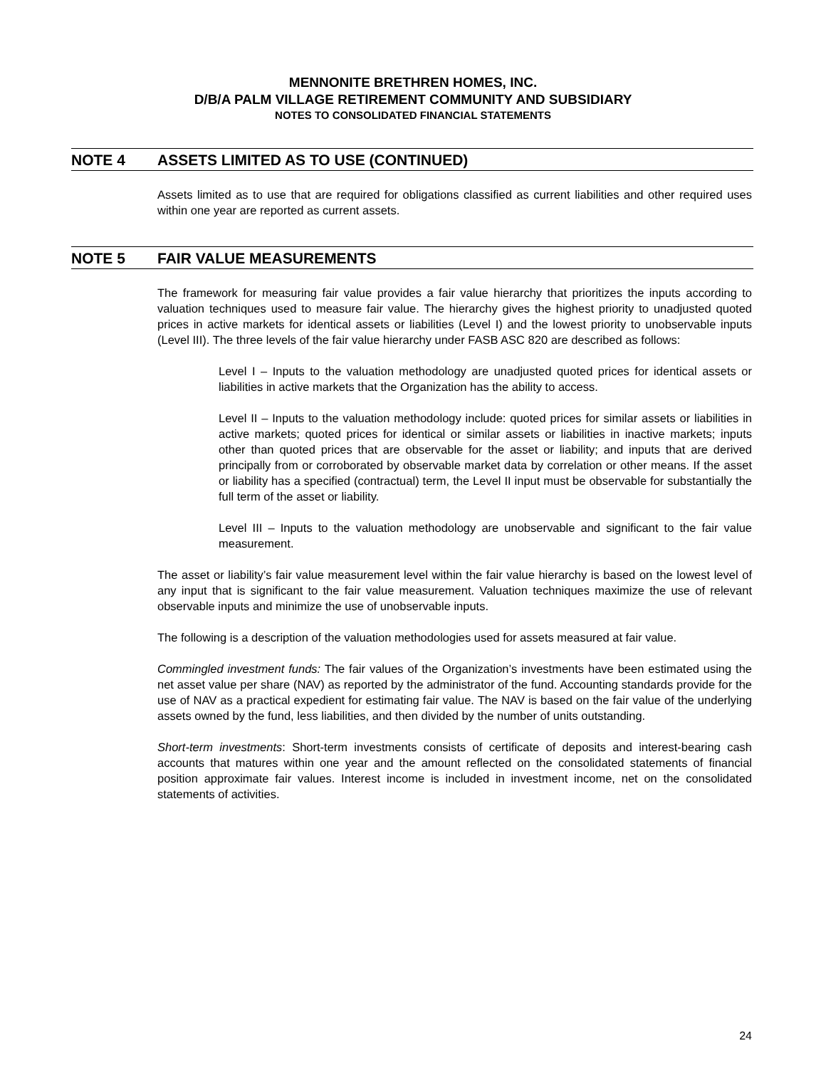MENNONITE BRETHREN HOMES, INC.
D/B/A PALM VILLAGE RETIREMENT COMMUNITY AND SUBSIDIARY
NOTES TO CONSOLIDATED FINANCIAL STATEMENTS
NOTE 4 ASSETS LIMITED AS TO USE (CONTINUED)
Assets limited as to use that are required for obligations classified as current liabilities and other required uses within one year are reported as current assets.
NOTE 5 FAIR VALUE MEASUREMENTS
The framework for measuring fair value provides a fair value hierarchy that prioritizes the inputs according to valuation techniques used to measure fair value. The hierarchy gives the highest priority to unadjusted quoted prices in active markets for identical assets or liabilities (Level I) and the lowest priority to unobservable inputs (Level III). The three levels of the fair value hierarchy under FASB ASC 820 are described as follows:
Level I – Inputs to the valuation methodology are unadjusted quoted prices for identical assets or liabilities in active markets that the Organization has the ability to access.
Level II – Inputs to the valuation methodology include: quoted prices for similar assets or liabilities in active markets; quoted prices for identical or similar assets or liabilities in inactive markets; inputs other than quoted prices that are observable for the asset or liability; and inputs that are derived principally from or corroborated by observable market data by correlation or other means. If the asset or liability has a specified (contractual) term, the Level II input must be observable for substantially the full term of the asset or liability.
Level III – Inputs to the valuation methodology are unobservable and significant to the fair value measurement.
The asset or liability’s fair value measurement level within the fair value hierarchy is based on the lowest level of any input that is significant to the fair value measurement. Valuation techniques maximize the use of relevant observable inputs and minimize the use of unobservable inputs.
The following is a description of the valuation methodologies used for assets measured at fair value.
Commingled investment funds: The fair values of the Organization’s investments have been estimated using the net asset value per share (NAV) as reported by the administrator of the fund. Accounting standards provide for the use of NAV as a practical expedient for estimating fair value. The NAV is based on the fair value of the underlying assets owned by the fund, less liabilities, and then divided by the number of units outstanding.
Short-term investments: Short-term investments consists of certificate of deposits and interest-bearing cash accounts that matures within one year and the amount reflected on the consolidated statements of financial position approximate fair values. Interest income is included in investment income, net on the consolidated statements of activities.
24